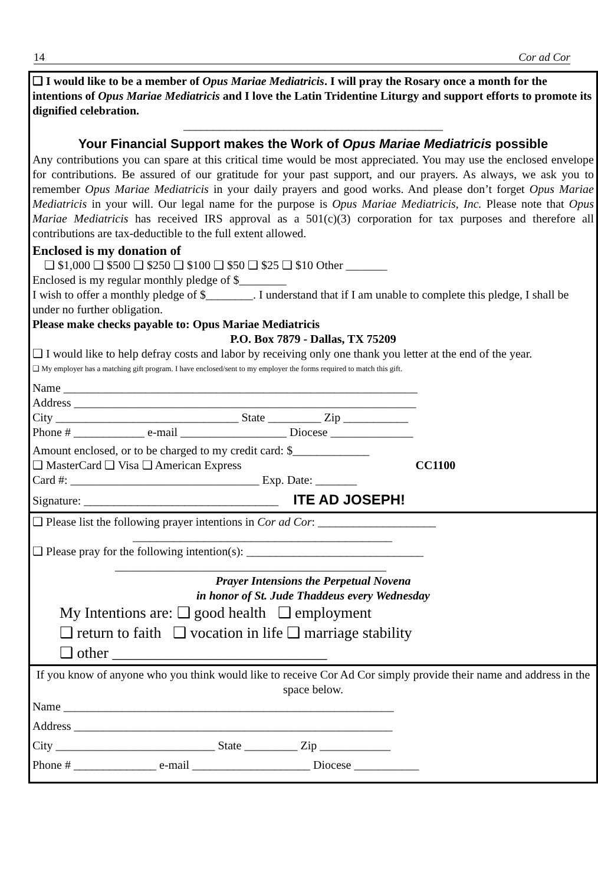14 Cor ad Cor
❑ I would like to be a member of Opus Mariae Mediatricis. I will pray the Rosary once a month for the intentions of Opus Mariae Mediatricis and I love the Latin Tridentine Liturgy and support efforts to promote its dignified celebration.
____________________________________________
Your Financial Support makes the Work of Opus Mariae Mediatricis possible
Any contributions you can spare at this critical time would be most appreciated. You may use the enclosed envelope for contributions. Be assured of our gratitude for your past support, and our prayers. As always, we ask you to remember Opus Mariae Mediatricis in your daily prayers and good works. And please don’t forget Opus Mariae Mediatricis in your will. Our legal name for the purpose is Opus Mariae Mediatricis, Inc. Please note that Opus Mariae Mediatricis has received IRS approval as a 501(c)(3) corporation for tax purposes and therefore all contributions are tax-deductible to the full extent allowed.
Enclosed is my donation of
❑ $1,000 ❑ $500 ❑ $250 ❑ $100 ❑ $50 ❑ $25 ❑ $10 Other _______
Enclosed is my regular monthly pledge of $________
I wish to offer a monthly pledge of $________. I understand that if I am unable to complete this pledge, I shall be under no further obligation.
Please make checks payable to: Opus Mariae Mediatricis
P.O. Box 7879 - Dallas, TX 75209
❑ I would like to help defray costs and labor by receiving only one thank you letter at the end of the year.
❑ My employer has a matching gift program. I have enclosed/sent to my employer the forms required to match this gift.
Name ____________________________________________________________
Address __________________________________________________________
City _______________________________ State _________ Zip ___________
Phone # ____________ e-mail __________________ Diocese ______________
Amount enclosed, or to be charged to my credit card: $_____________
❑ MasterCard ❑ Visa ❑ American Express CC1100
Card #: ________________________________ Exp. Date: _______
Signature: _________________________________ ITE AD JOSEPH!
❑ Please list the following prayer intentions in Cor ad Cor: ____________________
____________________________________________
❑ Please pray for the following intention(s): ______________________________
______________________________________________
Prayer Intensions the Perpetual Novena
in honor of St. Jude Thaddeus every Wednesday
My Intentions are: ❑ good health ❑ employment
❑ return to faith ❑ vocation in life ❑ marriage stability
❑ other ____________________________
If you know of anyone who you think would like to receive Cor Ad Cor simply provide their name and address in the space below.
Name ________________________________________________________
Address ______________________________________________________
City ___________________________ State _________ Zip ____________
Phone # ______________ e-mail ____________________ Diocese ___________